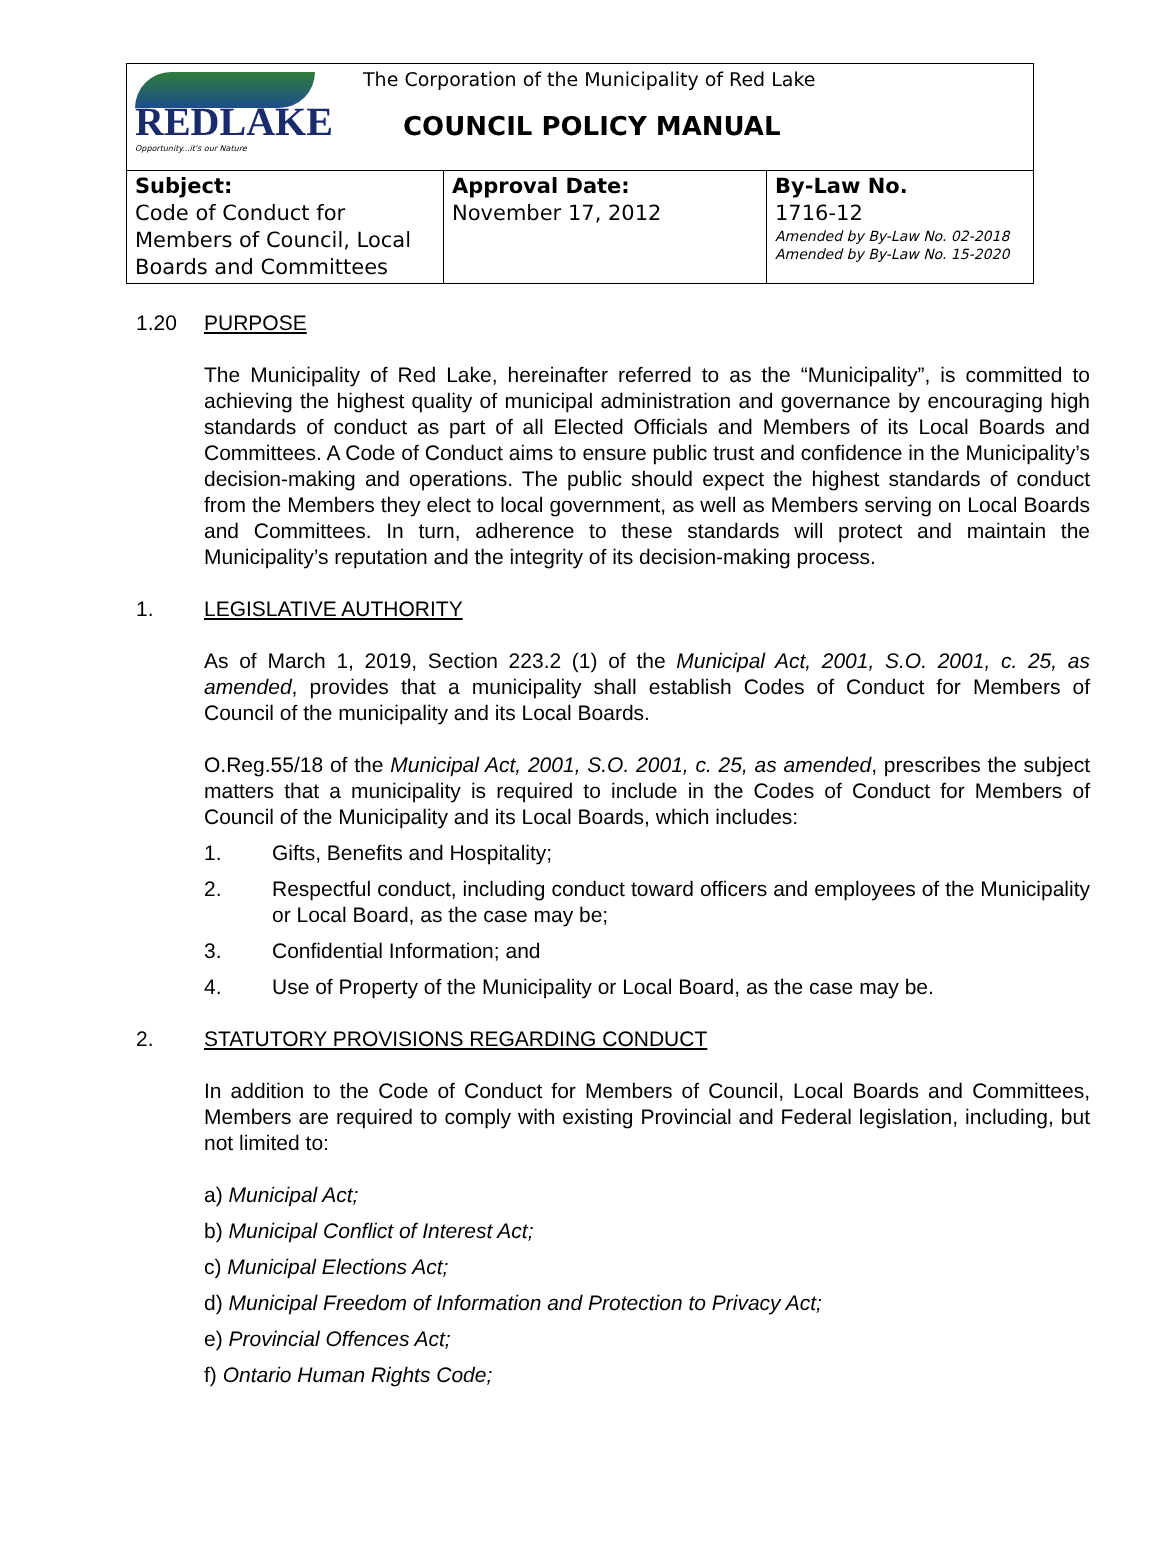| REDLAKE Opportunity...it's our Nature The Corporation of the Municipality of Red Lake COUNCIL POLICY MANUAL | | |
| Subject: Code of Conduct for Members of Council, Local Boards and Committees | Approval Date: November 17, 2012 | By-Law No. 1716-12 Amended by By-Law No. 02-2018 Amended by By-Law No. 15-2020 |
1.20 PURPOSE
The Municipality of Red Lake, hereinafter referred to as the “Municipality”, is committed to achieving the highest quality of municipal administration and governance by encouraging high standards of conduct as part of all Elected Officials and Members of its Local Boards and Committees. A Code of Conduct aims to ensure public trust and confidence in the Municipality’s decision-making and operations. The public should expect the highest standards of conduct from the Members they elect to local government, as well as Members serving on Local Boards and Committees. In turn, adherence to these standards will protect and maintain the Municipality’s reputation and the integrity of its decision-making process.
1. LEGISLATIVE AUTHORITY
As of March 1, 2019, Section 223.2 (1) of the Municipal Act, 2001, S.O. 2001, c. 25, as amended, provides that a municipality shall establish Codes of Conduct for Members of Council of the municipality and its Local Boards.
O.Reg.55/18 of the Municipal Act, 2001, S.O. 2001, c. 25, as amended, prescribes the subject matters that a municipality is required to include in the Codes of Conduct for Members of Council of the Municipality and its Local Boards, which includes:
1. Gifts, Benefits and Hospitality;
2. Respectful conduct, including conduct toward officers and employees of the Municipality or Local Board, as the case may be;
3. Confidential Information; and
4. Use of Property of the Municipality or Local Board, as the case may be.
2. STATUTORY PROVISIONS REGARDING CONDUCT
In addition to the Code of Conduct for Members of Council, Local Boards and Committees, Members are required to comply with existing Provincial and Federal legislation, including, but not limited to:
a) Municipal Act;
b) Municipal Conflict of Interest Act;
c) Municipal Elections Act;
d) Municipal Freedom of Information and Protection to Privacy Act;
e) Provincial Offences Act;
f) Ontario Human Rights Code;